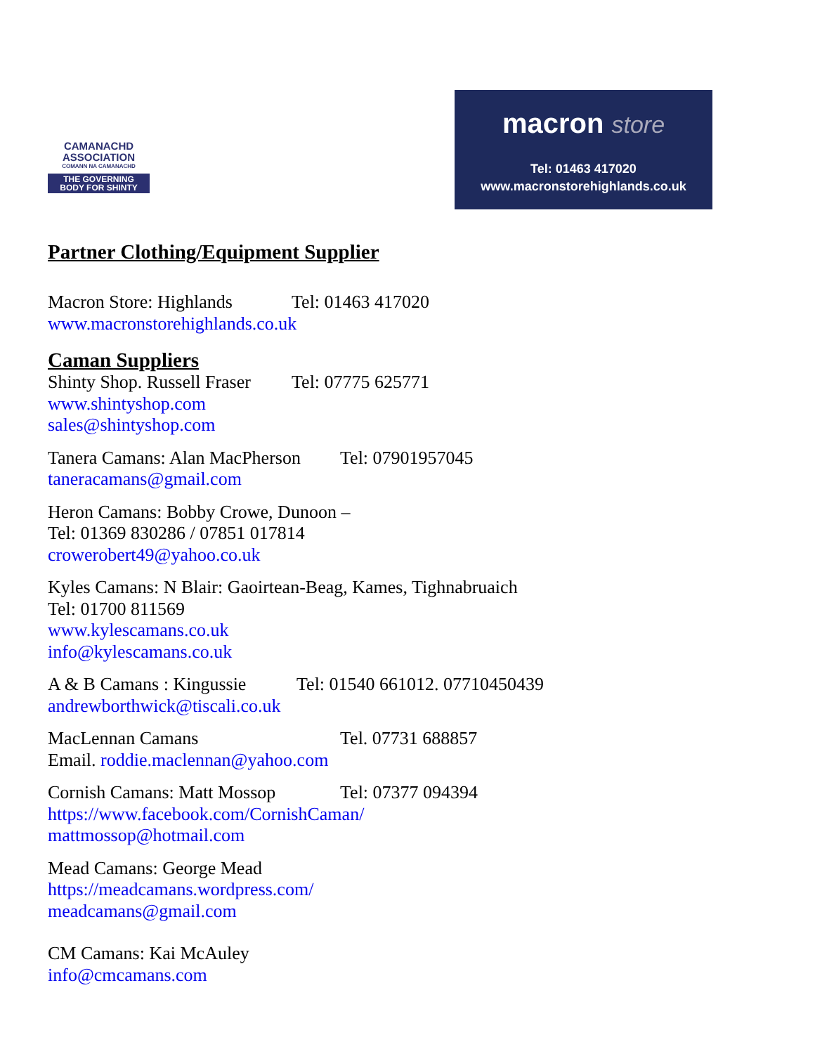CAMANACHD
ASSOCIATION
COMANN NA CAMANACHD
THE GOVERNING
BODY FOR SHINTY
macron store
Tel: 01463 417020
www.macronstorehighlands.co.uk
Partner Clothing/Equipment Supplier
Macron Store: Highlands Tel: 01463 417020
www.macronstorehighlands.co.uk
Caman Suppliers
Shinty Shop. Russell Fraser Tel: 07775 625771
www.shintyshop.com
sales@shintyshop.com
Tanera Camans: Alan MacPherson Tel: 07901957045
taneracamans@gmail.com
Heron Camans: Bobby Crowe, Dunoon –
Tel: 01369 830286 / 07851 017814
crowerobert49@yahoo.co.uk
Kyles Camans: N Blair: Gaoirtean-Beag, Kames, Tighnabruaich
Tel: 01700 811569
www.kylescamans.co.uk
info@kylescamans.co.uk
A & B Camans : Kingussie Tel: 01540 661012. 07710450439
andrewborthwick@tiscali.co.uk
MacLennan Camans Tel. 07731 688857
Email. roddie.maclennan@yahoo.com
Cornish Camans: Matt Mossop Tel: 07377 094394
https://www.facebook.com/CornishCaman/
mattmossop@hotmail.com
Mead Camans: George Mead
https://meadcamans.wordpress.com/
meadcamans@gmail.com
CM Camans: Kai McAuley
info@cmcamans.com